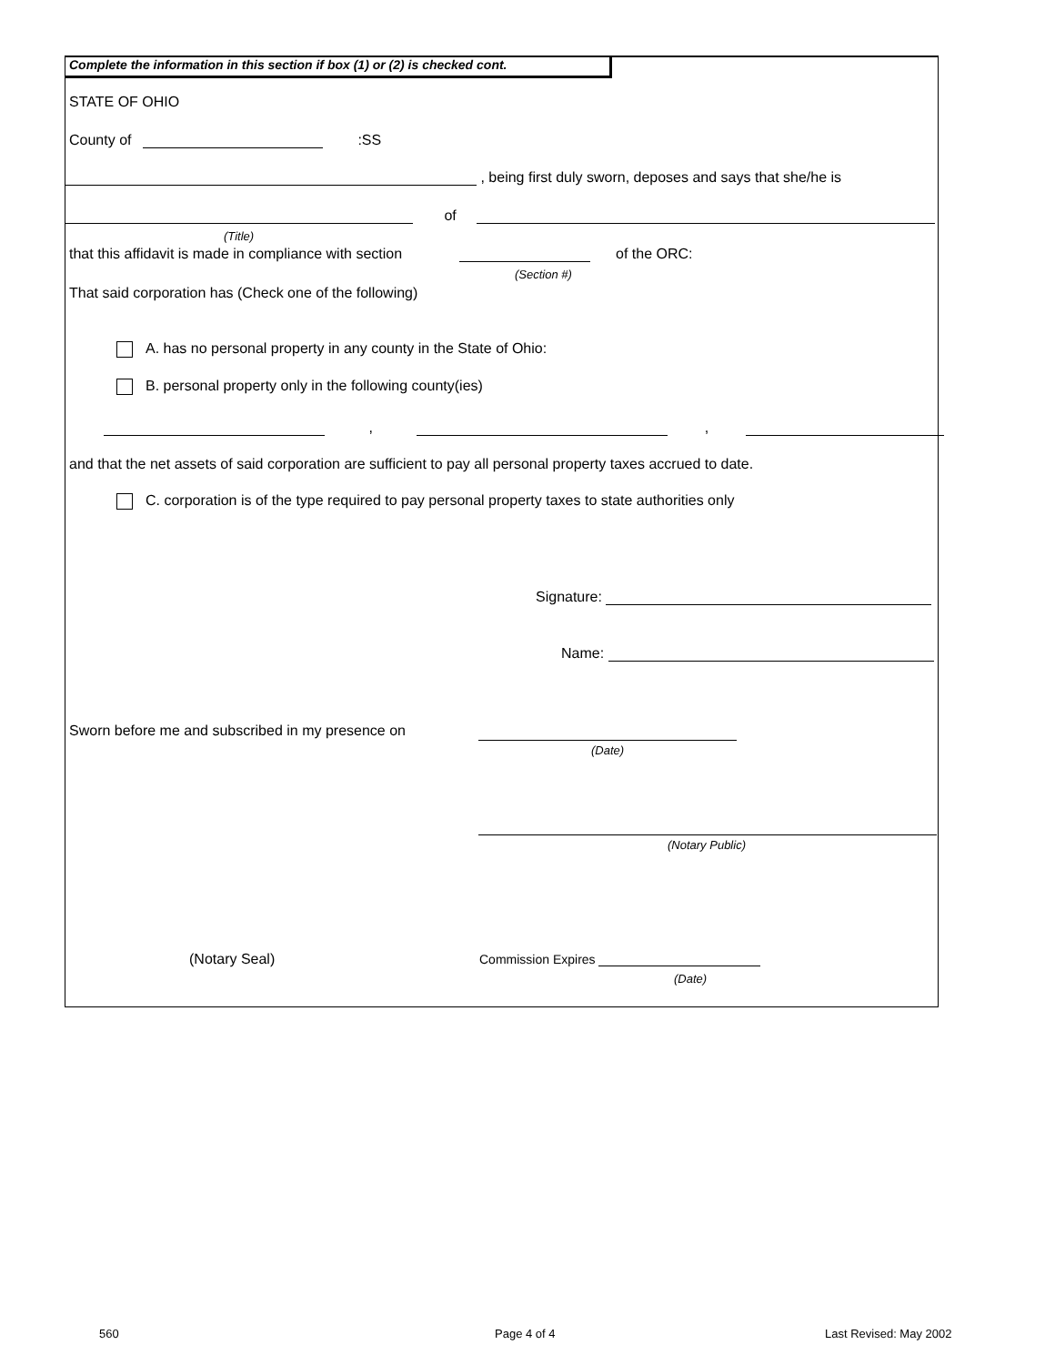Complete the information in this section if box (1) or (2) is checked cont.
STATE OF OHIO
County of :SS
, being first duly sworn, deposes and says that she/he is
of
(Title)
that this affidavit is made in compliance with section of the ORC:
(Section #)
That said corporation has (Check one of the following)
A. has no personal property in any county in the State of Ohio:
B. personal property only in the following county(ies)
, ,
and that the net assets of said corporation are sufficient to pay all personal property taxes accrued to date.
C. corporation is of the type required to pay personal property taxes to state authorities only
Signature:
Name:
Sworn before me and subscribed in my presence on
(Date)
(Notary Public)
(Notary Seal) Commission Expires
(Date)
560 Page 4 of 4 Last Revised: May 2002